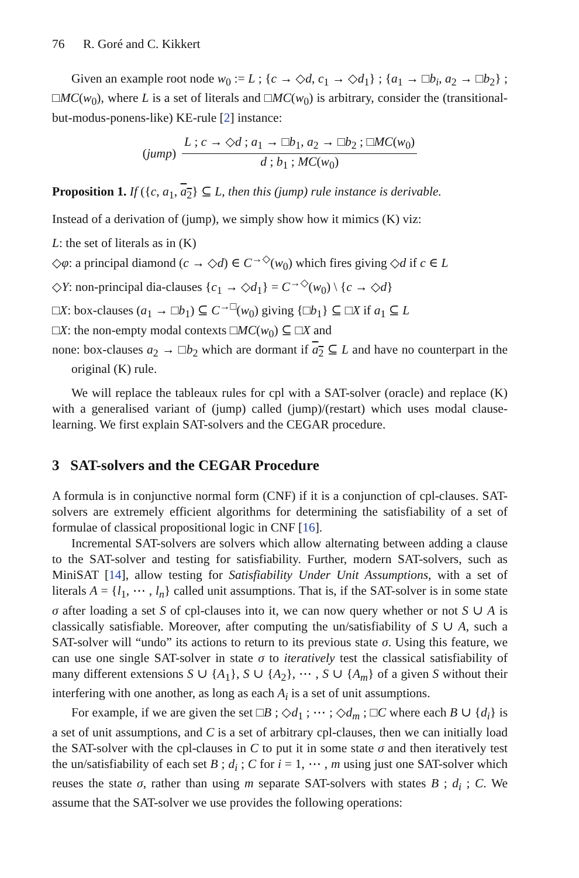76 R. Goré and C. Kikkert
Given an example root node w<sub>0</sub> := L ; {c → ◇d, c<sub>1</sub> → ◇d<sub>1</sub>} ; {a<sub>1</sub> → □b<sub>i</sub>, a<sub>2</sub> → □b<sub>2</sub>} ; □MC(w<sub>0</sub>), where L is a set of literals and □MC(w<sub>0</sub>) is arbitrary, consider the (transitional-but-modus-ponens-like) KE-rule [2] instance:
(jump)
L ; c → ◇d ; a<sub>1</sub> → □b<sub>1</sub>, a<sub>2</sub> → □b<sub>2</sub> ; □MC(w<sub>0</sub>)
d ; b<sub>1</sub> ; MC(w<sub>0</sub>)
Proposition 1. If ({c, a<sub>1</sub>, a<sub>2</sub>} ⊆ L, then this (jump) rule instance is derivable.
Instead of a derivation of (jump), we simply show how it mimics (K) viz:
L: the set of literals as in (K)
◇φ: a principal diamond (c → ◇d) ∈ C<sup>→◇</sup>(w<sub>0</sub>) which fires giving ◇d if c ∈ L
◇Y: non-principal dia-clauses {c<sub>1</sub> → ◇d<sub>1</sub>} = C<sup>→◇</sup>(w<sub>0</sub>) \ {c → ◇d}
□X: box-clauses (a<sub>1</sub> → □b<sub>1</sub>) ⊆ C<sup>→□</sup>(w<sub>0</sub>) giving {□b<sub>1</sub>} ⊆ □X if a<sub>1</sub> ⊆ L
□X: the non-empty modal contexts □MC(w<sub>0</sub>) ⊆ □X and
none: box-clauses a<sub>2</sub> → □b<sub>2</sub> which are dormant if a<sub>2</sub> ⊆ L and have no counterpart in the original (K) rule.
We will replace the tableaux rules for cpl with a SAT-solver (oracle) and replace (K) with a generalised variant of (jump) called (jump)/(restart) which uses modal clause-learning. We first explain SAT-solvers and the CEGAR procedure.
3 SAT-solvers and the CEGAR Procedure
A formula is in conjunctive normal form (CNF) if it is a conjunction of cpl-clauses. SAT-solvers are extremely efficient algorithms for determining the satisfiability of a set of formulae of classical propositional logic in CNF [16].
Incremental SAT-solvers are solvers which allow alternating between adding a clause to the SAT-solver and testing for satisfiability. Further, modern SAT-solvers, such as MiniSAT [14], allow testing for Satisfiability Under Unit Assumptions, with a set of literals A = {l<sub>1</sub>, ⋯ , l<sub>n</sub>} called unit assumptions. That is, if the SAT-solver is in some state σ after loading a set S of cpl-clauses into it, we can now query whether or not S ∪ A is classically satisfiable. Moreover, after computing the un/satisfiability of S ∪ A, such a SAT-solver will “undo” its actions to return to its previous state σ. Using this feature, we can use one single SAT-solver in state σ to iteratively test the classical satisfiability of many different extensions S ∪ {A<sub>1</sub>}, S ∪ {A<sub>2</sub>}, ⋯ , S ∪ {A<sub>m</sub>} of a given S without their interfering with one another, as long as each A<sub>i</sub> is a set of unit assumptions.
For example, if we are given the set □B ; ◇d<sub>1</sub> ; ⋯ ; ◇d<sub>m</sub> ; □C where each B ∪ {d<sub>i</sub>} is a set of unit assumptions, and C is a set of arbitrary cpl-clauses, then we can initially load the SAT-solver with the cpl-clauses in C to put it in some state σ and then iteratively test the un/satisfiability of each set B ; d<sub>i</sub> ; C for i = 1, ⋯ , m using just one SAT-solver which reuses the state σ, rather than using m separate SAT-solvers with states B ; d<sub>i</sub> ; C. We assume that the SAT-solver we use provides the following operations: